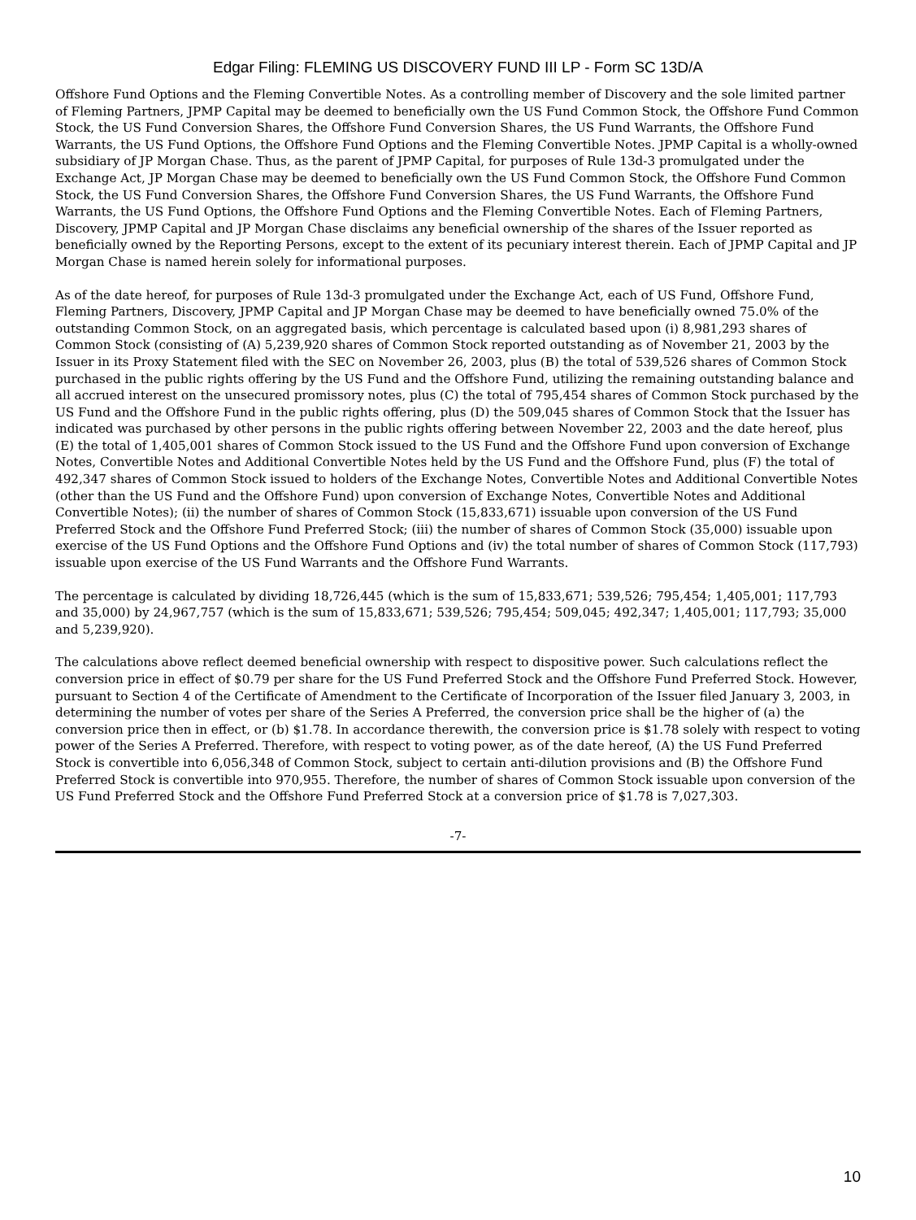Edgar Filing: FLEMING US DISCOVERY FUND III LP - Form SC 13D/A
Offshore Fund Options and the Fleming Convertible Notes. As a controlling member of Discovery and the sole limited partner of Fleming Partners, JPMP Capital may be deemed to beneficially own the US Fund Common Stock, the Offshore Fund Common Stock, the US Fund Conversion Shares, the Offshore Fund Conversion Shares, the US Fund Warrants, the Offshore Fund Warrants, the US Fund Options, the Offshore Fund Options and the Fleming Convertible Notes. JPMP Capital is a wholly-owned subsidiary of JP Morgan Chase. Thus, as the parent of JPMP Capital, for purposes of Rule 13d-3 promulgated under the Exchange Act, JP Morgan Chase may be deemed to beneficially own the US Fund Common Stock, the Offshore Fund Common Stock, the US Fund Conversion Shares, the Offshore Fund Conversion Shares, the US Fund Warrants, the Offshore Fund Warrants, the US Fund Options, the Offshore Fund Options and the Fleming Convertible Notes. Each of Fleming Partners, Discovery, JPMP Capital and JP Morgan Chase disclaims any beneficial ownership of the shares of the Issuer reported as beneficially owned by the Reporting Persons, except to the extent of its pecuniary interest therein. Each of JPMP Capital and JP Morgan Chase is named herein solely for informational purposes.
As of the date hereof, for purposes of Rule 13d-3 promulgated under the Exchange Act, each of US Fund, Offshore Fund, Fleming Partners, Discovery, JPMP Capital and JP Morgan Chase may be deemed to have beneficially owned 75.0% of the outstanding Common Stock, on an aggregated basis, which percentage is calculated based upon (i) 8,981,293 shares of Common Stock (consisting of (A) 5,239,920 shares of Common Stock reported outstanding as of November 21, 2003 by the Issuer in its Proxy Statement filed with the SEC on November 26, 2003, plus (B) the total of 539,526 shares of Common Stock purchased in the public rights offering by the US Fund and the Offshore Fund, utilizing the remaining outstanding balance and all accrued interest on the unsecured promissory notes, plus (C) the total of 795,454 shares of Common Stock purchased by the US Fund and the Offshore Fund in the public rights offering, plus (D) the 509,045 shares of Common Stock that the Issuer has indicated was purchased by other persons in the public rights offering between November 22, 2003 and the date hereof, plus (E) the total of 1,405,001 shares of Common Stock issued to the US Fund and the Offshore Fund upon conversion of Exchange Notes, Convertible Notes and Additional Convertible Notes held by the US Fund and the Offshore Fund, plus (F) the total of 492,347 shares of Common Stock issued to holders of the Exchange Notes, Convertible Notes and Additional Convertible Notes (other than the US Fund and the Offshore Fund) upon conversion of Exchange Notes, Convertible Notes and Additional Convertible Notes); (ii) the number of shares of Common Stock (15,833,671) issuable upon conversion of the US Fund Preferred Stock and the Offshore Fund Preferred Stock; (iii) the number of shares of Common Stock (35,000) issuable upon exercise of the US Fund Options and the Offshore Fund Options and (iv) the total number of shares of Common Stock (117,793) issuable upon exercise of the US Fund Warrants and the Offshore Fund Warrants.
The percentage is calculated by dividing 18,726,445 (which is the sum of 15,833,671; 539,526; 795,454; 1,405,001; 117,793 and 35,000) by 24,967,757 (which is the sum of 15,833,671; 539,526; 795,454; 509,045; 492,347; 1,405,001; 117,793; 35,000 and 5,239,920).
The calculations above reflect deemed beneficial ownership with respect to dispositive power. Such calculations reflect the conversion price in effect of $0.79 per share for the US Fund Preferred Stock and the Offshore Fund Preferred Stock. However, pursuant to Section 4 of the Certificate of Amendment to the Certificate of Incorporation of the Issuer filed January 3, 2003, in determining the number of votes per share of the Series A Preferred, the conversion price shall be the higher of (a) the conversion price then in effect, or (b) $1.78. In accordance therewith, the conversion price is $1.78 solely with respect to voting power of the Series A Preferred. Therefore, with respect to voting power, as of the date hereof, (A) the US Fund Preferred Stock is convertible into 6,056,348 of Common Stock, subject to certain anti-dilution provisions and (B) the Offshore Fund Preferred Stock is convertible into 970,955. Therefore, the number of shares of Common Stock issuable upon conversion of the US Fund Preferred Stock and the Offshore Fund Preferred Stock at a conversion price of $1.78 is 7,027,303.
-7-
10